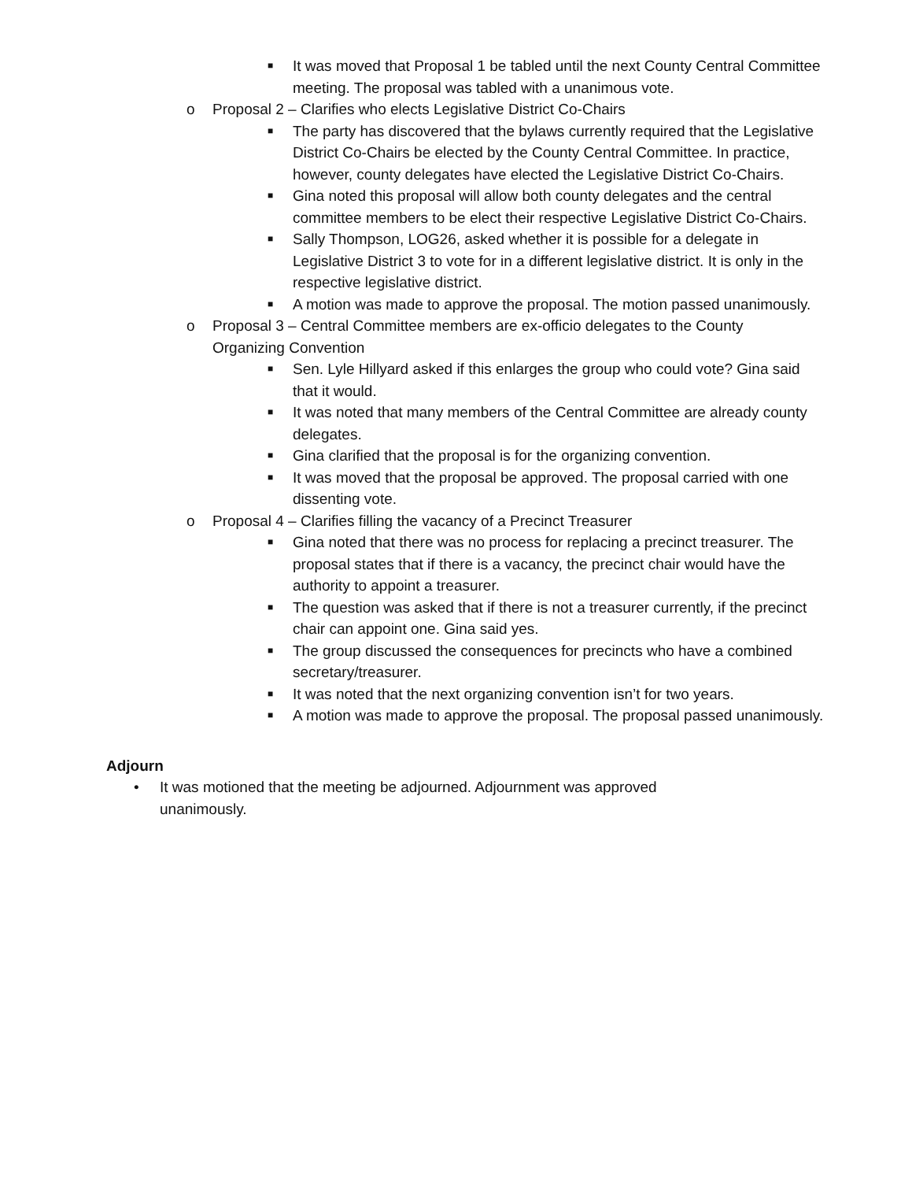■ It was moved that Proposal 1 be tabled until the next County Central Committee meeting. The proposal was tabled with a unanimous vote.
o Proposal 2 – Clarifies who elects Legislative District Co-Chairs
■ The party has discovered that the bylaws currently required that the Legislative District Co-Chairs be elected by the County Central Committee. In practice, however, county delegates have elected the Legislative District Co-Chairs.
■ Gina noted this proposal will allow both county delegates and the central committee members to be elect their respective Legislative District Co-Chairs.
■ Sally Thompson, LOG26, asked whether it is possible for a delegate in Legislative District 3 to vote for in a different legislative district. It is only in the respective legislative district.
■ A motion was made to approve the proposal. The motion passed unanimously.
o Proposal 3 – Central Committee members are ex-officio delegates to the County Organizing Convention
■ Sen. Lyle Hillyard asked if this enlarges the group who could vote? Gina said that it would.
■ It was noted that many members of the Central Committee are already county delegates.
■ Gina clarified that the proposal is for the organizing convention.
■ It was moved that the proposal be approved. The proposal carried with one dissenting vote.
o Proposal 4 – Clarifies filling the vacancy of a Precinct Treasurer
■ Gina noted that there was no process for replacing a precinct treasurer. The proposal states that if there is a vacancy, the precinct chair would have the authority to appoint a treasurer.
■ The question was asked that if there is not a treasurer currently, if the precinct chair can appoint one. Gina said yes.
■ The group discussed the consequences for precincts who have a combined secretary/treasurer.
■ It was noted that the next organizing convention isn’t for two years.
■ A motion was made to approve the proposal. The proposal passed unanimously.
Adjourn
• It was motioned that the meeting be adjourned. Adjournment was approved unanimously.